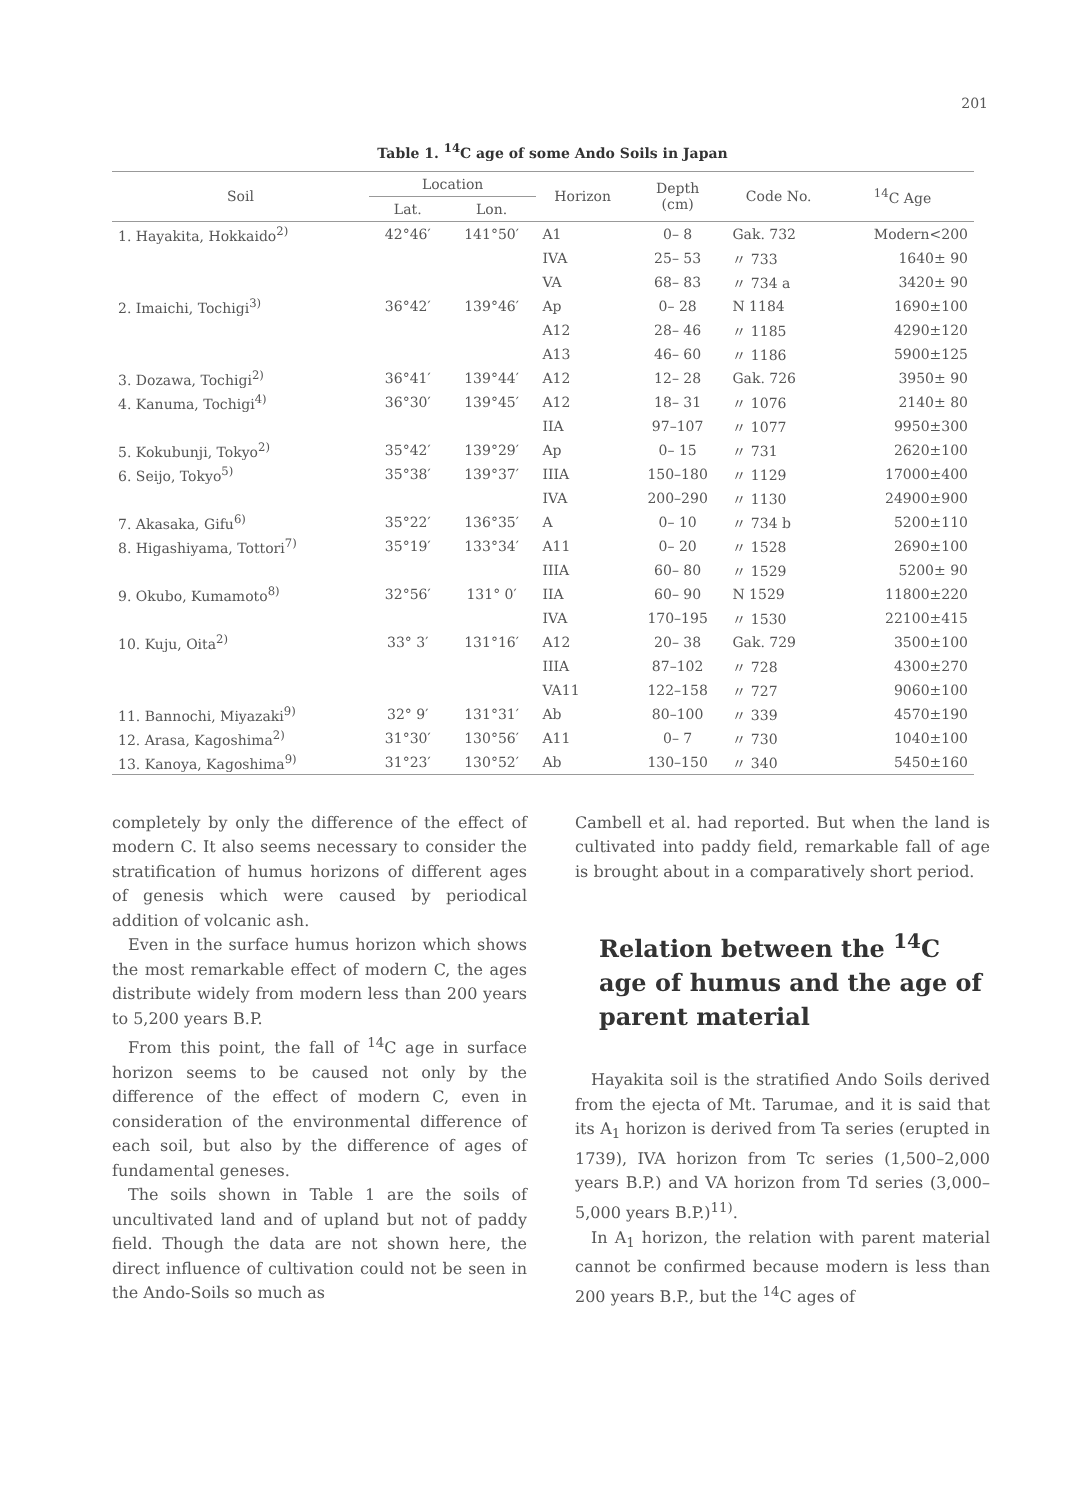201
Table 1. <sup>14</sup>C age of some Ando Soils in Japan
| Soil | Location | | Horizon | Depth (cm) | Code No. | <sup>14</sup>C Age |
| --- | --- | --- | --- | --- | --- | --- |
| | Lat. | Lon. | | | | |
| 1. Hayakita, Hokkaido<sup>2)</sup> | 42°46′ | 141°50′ | A1 | 0– 8 | Gak. 732 | Modern<200 |
| | | | IVA | 25– 53 | 〃 733 | 1640± 90 |
| | | | VA | 68– 83 | 〃 734 a | 3420± 90 |
| 2. Imaichi, Tochigi<sup>3)</sup> | 36°42′ | 139°46′ | Ap | 0– 28 | N 1184 | 1690±100 |
| | | | A12 | 28– 46 | 〃 1185 | 4290±120 |
| | | | A13 | 46– 60 | 〃 1186 | 5900±125 |
| 3. Dozawa, Tochigi<sup>2)</sup> | 36°41′ | 139°44′ | A12 | 12– 28 | Gak. 726 | 3950± 90 |
| 4. Kanuma, Tochigi<sup>4)</sup> | 36°30′ | 139°45′ | A12 | 18– 31 | 〃 1076 | 2140± 80 |
| | | | IIA | 97–107 | 〃 1077 | 9950±300 |
| 5. Kokubunji, Tokyo<sup>2)</sup> | 35°42′ | 139°29′ | Ap | 0– 15 | 〃 731 | 2620±100 |
| 6. Seijo, Tokyo<sup>5)</sup> | 35°38′ | 139°37′ | IIIA | 150–180 | 〃 1129 | 17000±400 |
| | | | IVA | 200–290 | 〃 1130 | 24900±900 |
| 7. Akasaka, Gifu<sup>6)</sup> | 35°22′ | 136°35′ | A | 0– 10 | 〃 734 b | 5200±110 |
| 8. Higashiyama, Tottori<sup>7)</sup> | 35°19′ | 133°34′ | A11 | 0– 20 | 〃 1528 | 2690±100 |
| | | | IIIA | 60– 80 | 〃 1529 | 5200± 90 |
| 9. Okubo, Kumamoto<sup>8)</sup> | 32°56′ | 131° 0′ | IIA | 60– 90 | N 1529 | 11800±220 |
| | | | IVA | 170–195 | 〃 1530 | 22100±415 |
| 10. Kuju, Oita<sup>2)</sup> | 33° 3′ | 131°16′ | A12 | 20– 38 | Gak. 729 | 3500±100 |
| | | | IIIA | 87–102 | 〃 728 | 4300±270 |
| | | | VA11 | 122–158 | 〃 727 | 9060±100 |
| 11. Bannochi, Miyazaki<sup>9)</sup> | 32° 9′ | 131°31′ | Ab | 80–100 | 〃 339 | 4570±190 |
| 12. Arasa, Kagoshima<sup>2)</sup> | 31°30′ | 130°56′ | A11 | 0– 7 | 〃 730 | 1040±100 |
| 13. Kanoya, Kagoshima<sup>9)</sup> | 31°23′ | 130°52′ | Ab | 130–150 | 〃 340 | 5450±160 |
completely by only the difference of the effect of modern C. It also seems necessary to consider the stratification of humus horizons of different ages of genesis which were caused by periodical addition of volcanic ash.
Even in the surface humus horizon which shows the most remarkable effect of modern C, the ages distribute widely from modern less than 200 years to 5,200 years B.P.
From this point, the fall of <sup>14</sup>C age in surface horizon seems to be caused not only by the difference of the effect of modern C, even in consideration of the environmental difference of each soil, but also by the difference of ages of fundamental geneses.
The soils shown in Table 1 are the soils of uncultivated land and of upland but not of paddy field. Though the data are not shown here, the direct influence of cultivation could not be seen in the Ando-Soils so much as
Cambell et al. had reported. But when the land is cultivated into paddy field, remarkable fall of age is brought about in a comparatively short period.
Relation between the <sup>14</sup>C age of humus and the age of parent material
Hayakita soil is the stratified Ando Soils derived from the ejecta of Mt. Tarumae, and it is said that its A<sub>1</sub> horizon is derived from Ta series (erupted in 1739), IVA horizon from Tc series (1,500–2,000 years B.P.) and VA horizon from Td series (3,000–5,000 years B.P.)<sup>11)</sup>.
In A<sub>1</sub> horizon, the relation with parent material cannot be confirmed because modern is less than 200 years B.P., but the <sup>14</sup>C ages of